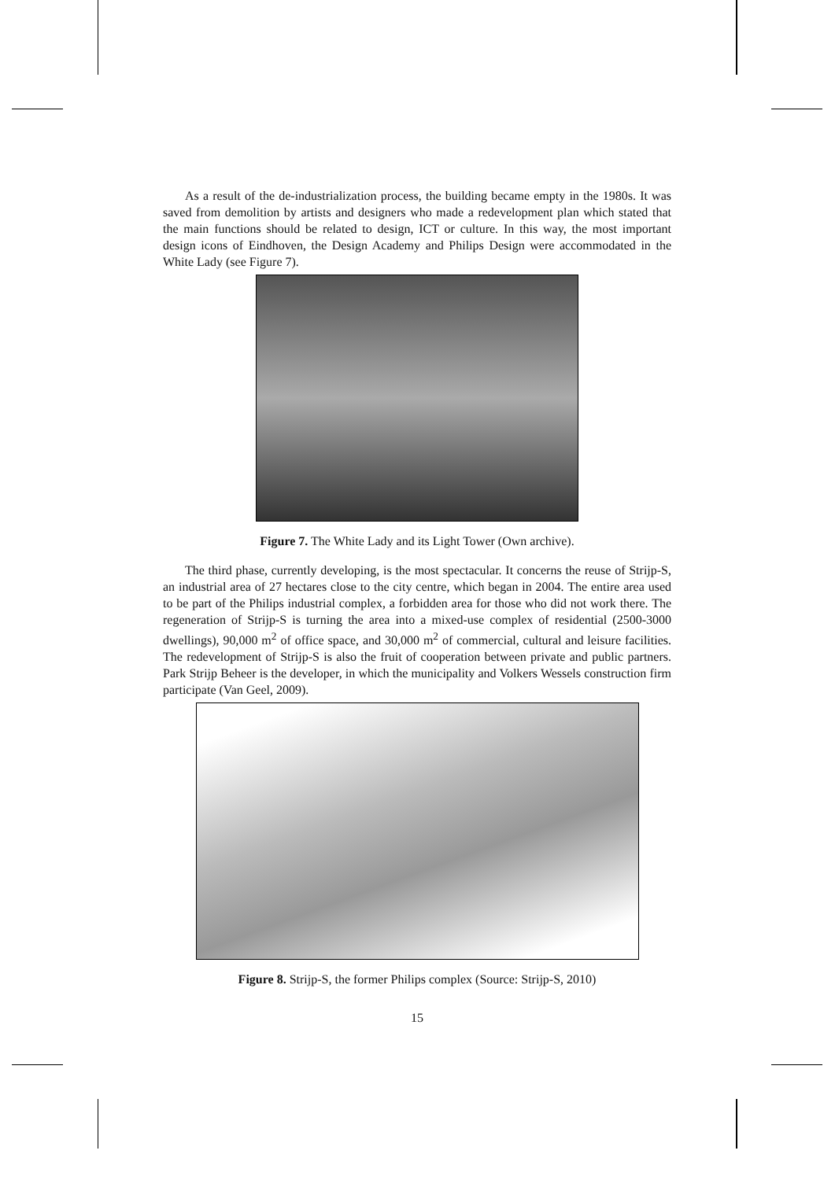As a result of the de-industrialization process, the building became empty in the 1980s. It was saved from demolition by artists and designers who made a redevelopment plan which stated that the main functions should be related to design, ICT or culture. In this way, the most important design icons of Eindhoven, the Design Academy and Philips Design were accommodated in the White Lady (see Figure 7).
Figure 7. The White Lady and its Light Tower (Own archive).
The third phase, currently developing, is the most spectacular. It concerns the reuse of Strijp-S, an industrial area of 27 hectares close to the city centre, which began in 2004. The entire area used to be part of the Philips industrial complex, a forbidden area for those who did not work there. The regeneration of Strijp-S is turning the area into a mixed-use complex of residential (2500-3000 dwellings), 90,000 m<sup>2</sup> of office space, and 30,000 m<sup>2</sup> of commercial, cultural and leisure facilities. The redevelopment of Strijp-S is also the fruit of cooperation between private and public partners. Park Strijp Beheer is the developer, in which the municipality and Volkers Wessels construction firm participate (Van Geel, 2009).
Figure 8. Strijp-S, the former Philips complex (Source: Strijp-S, 2010)
15